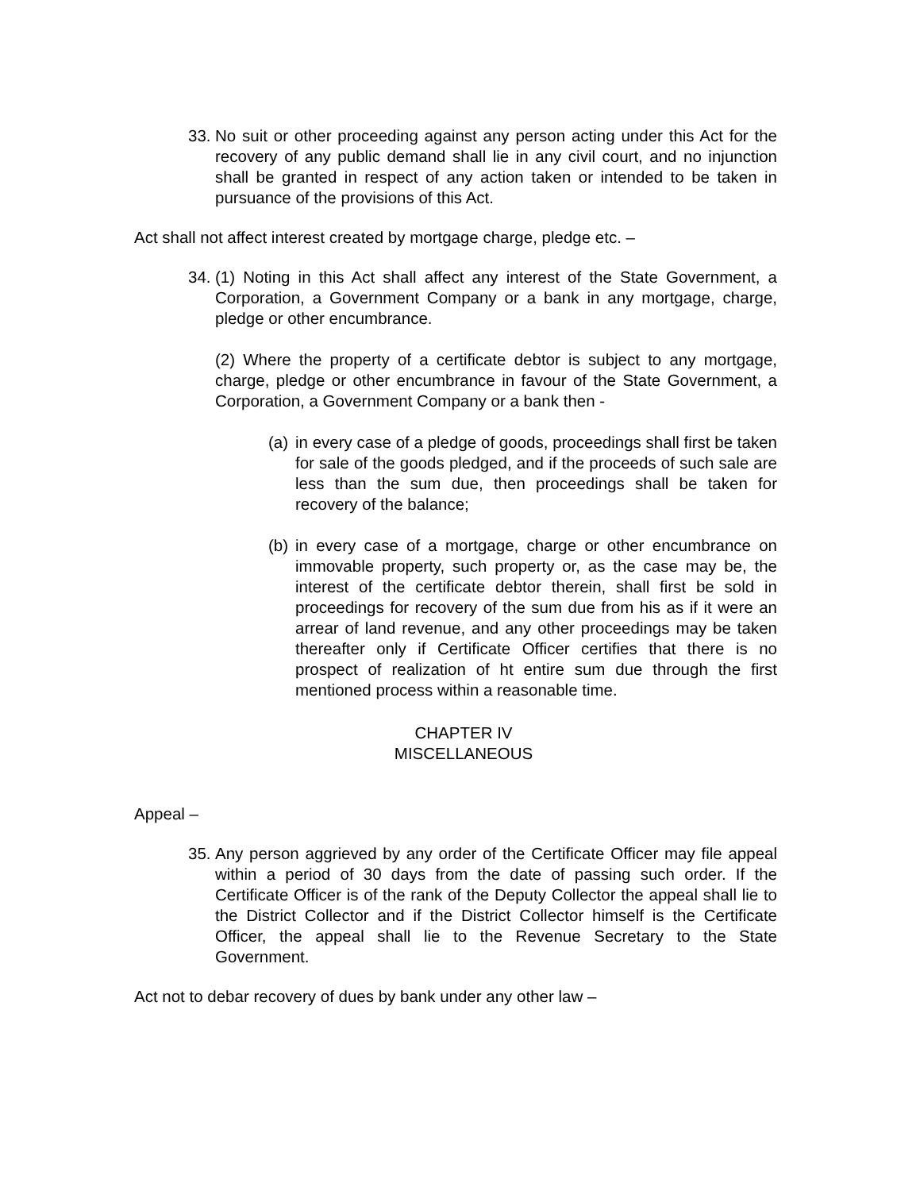33.
No suit or other proceeding against any person acting under this Act for the recovery of any public demand shall lie in any civil court, and no injunction shall be granted in respect of any action taken or intended to be taken in pursuance of the provisions of this Act.
Act shall not affect interest created by mortgage charge, pledge etc. –
34.
(1) Noting in this Act shall affect any interest of the State Government, a Corporation, a Government Company or a bank in any mortgage, charge, pledge or other encumbrance.
(2) Where the property of a certificate debtor is subject to any mortgage, charge, pledge or other encumbrance in favour of the State Government, a Corporation, a Government Company or a bank then -
(a)
in every case of a pledge of goods, proceedings shall first be taken for sale of the goods pledged, and if the proceeds of such sale are less than the sum due, then proceedings shall be taken for recovery of the balance;
(b)
in every case of a mortgage, charge or other encumbrance on immovable property, such property or, as the case may be, the interest of the certificate debtor therein, shall first be sold in proceedings for recovery of the sum due from his as if it were an arrear of land revenue, and any other proceedings may be taken thereafter only if Certificate Officer certifies that there is no prospect of realization of ht entire sum due through the first mentioned process within a reasonable time.
CHAPTER IV
MISCELLANEOUS
Appeal –
35.
Any person aggrieved by any order of the Certificate Officer may file appeal within a period of 30 days from the date of passing such order. If the Certificate Officer is of the rank of the Deputy Collector the appeal shall lie to the District Collector and if the District Collector himself is the Certificate Officer, the appeal shall lie to the Revenue Secretary to the State Government.
Act not to debar recovery of dues by bank under any other law –